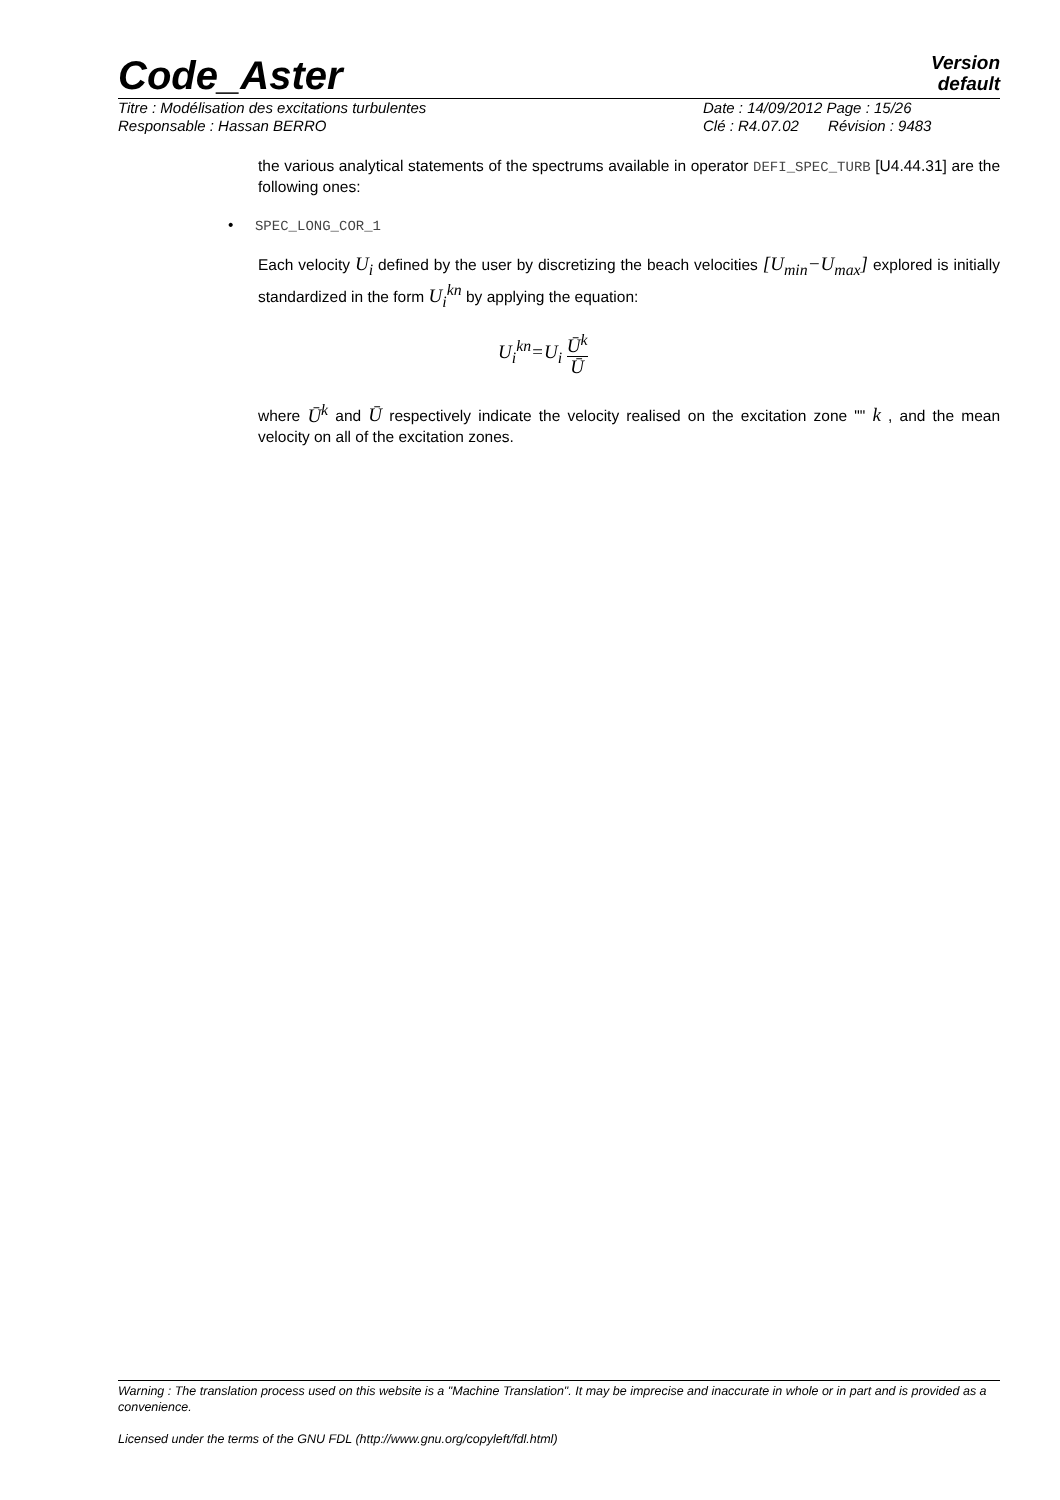Code_Aster
Version
default
Titre : Modélisation des excitations turbulentes Date : 14/09/2012 Page : 15/26
Responsable : Hassan BERRO Clé : R4.07.02 Révision : 9483
the various analytical statements of the spectrums available in operator DEFI_SPEC_TURB [U4.44.31] are the following ones:
• SPEC_LONG_COR_1
Each velocity U<sub>i</sub> defined by the user by discretizing the beach velocities [U<sub>min</sub>−U<sub>max</sub>] explored is initially standardized in the form U<sub>i</sub><sup>kn</sup> by applying the equation:
U<sub>i</sub><sup>kn</sup>=U<sub>i</sub> Ū<sup>k</sup> Ū
where Ū<sup>k</sup> and Ū respectively indicate the velocity realised on the excitation zone "" k , and the mean velocity on all of the excitation zones.
Warning : The translation process used on this website is a "Machine Translation". It may be imprecise and inaccurate in whole or in part and is provided as a convenience.
Licensed under the terms of the GNU FDL (http://www.gnu.org/copyleft/fdl.html)